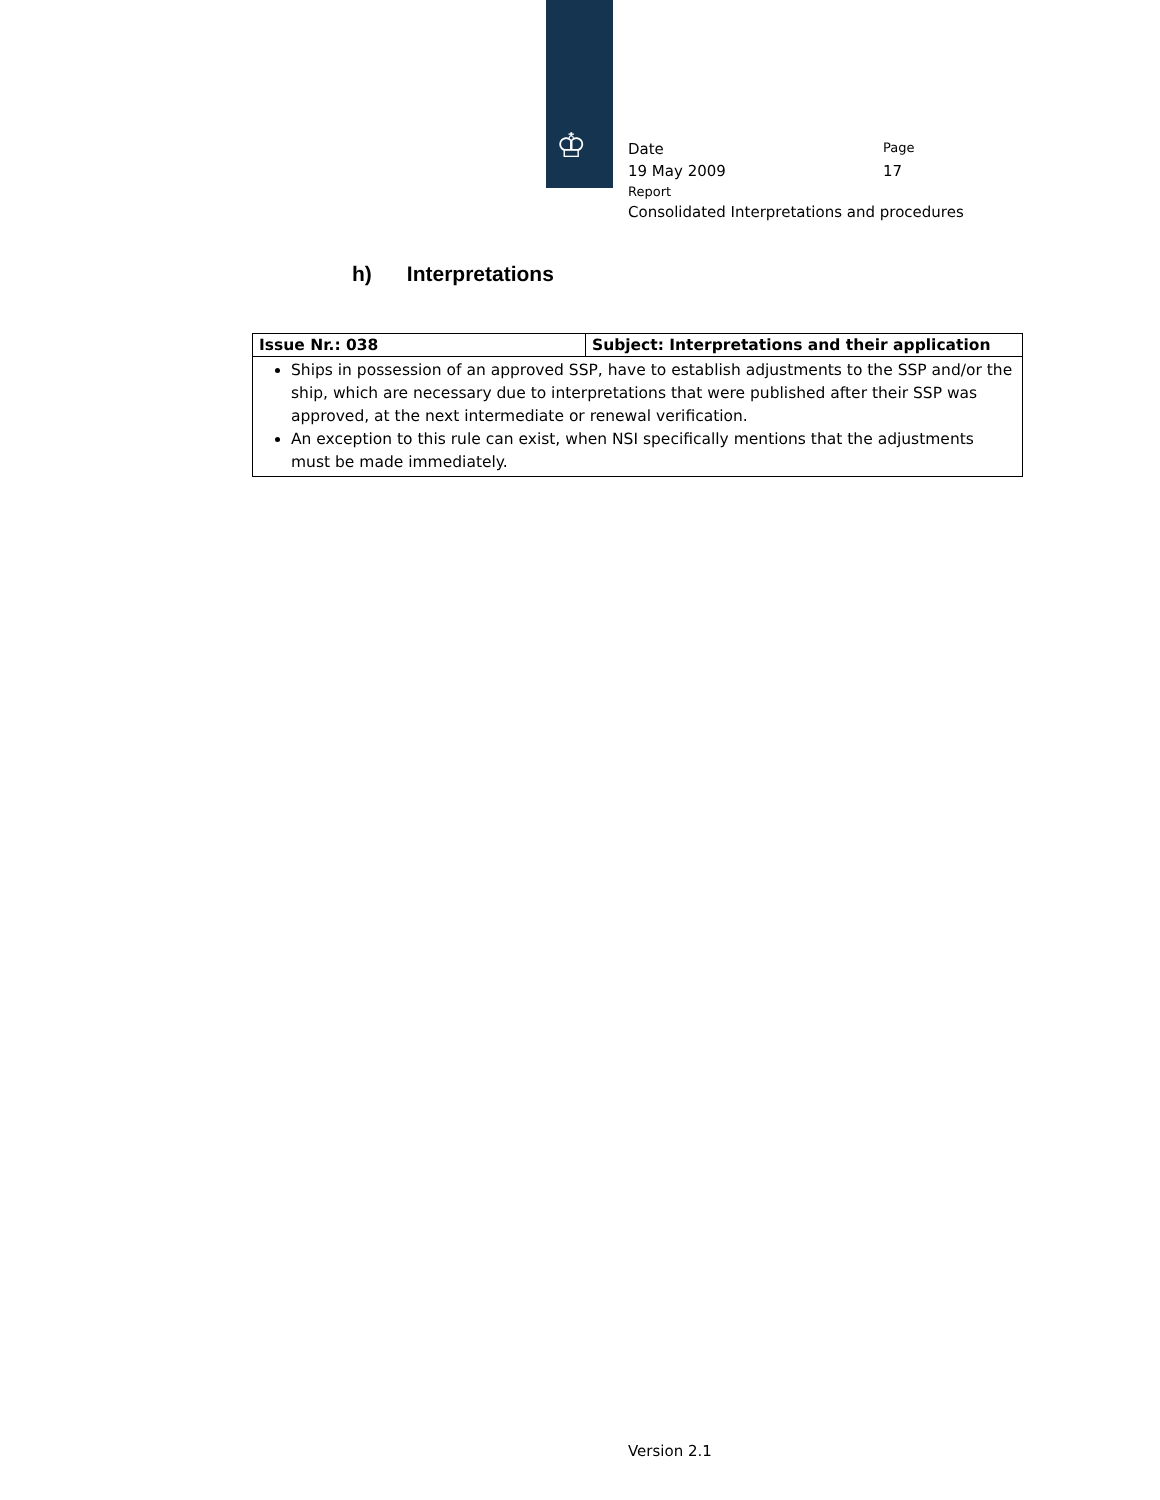♔
Date
Page
19 May 2009 17
Report
Consolidated Interpretations and procedures
h) Interpretations
| Issue Nr.: 038 | Subject: Interpretations and their application |
| --- | --- |
| Ships in possession of an approved SSP, have to establish adjustments to the SSP and/or the ship, which are necessary due to interpretations that were published after their SSP was approved, at the next intermediate or renewal verification. An exception to this rule can exist, when NSI specifically mentions that the adjustments must be made immediately. | |
Version 2.1